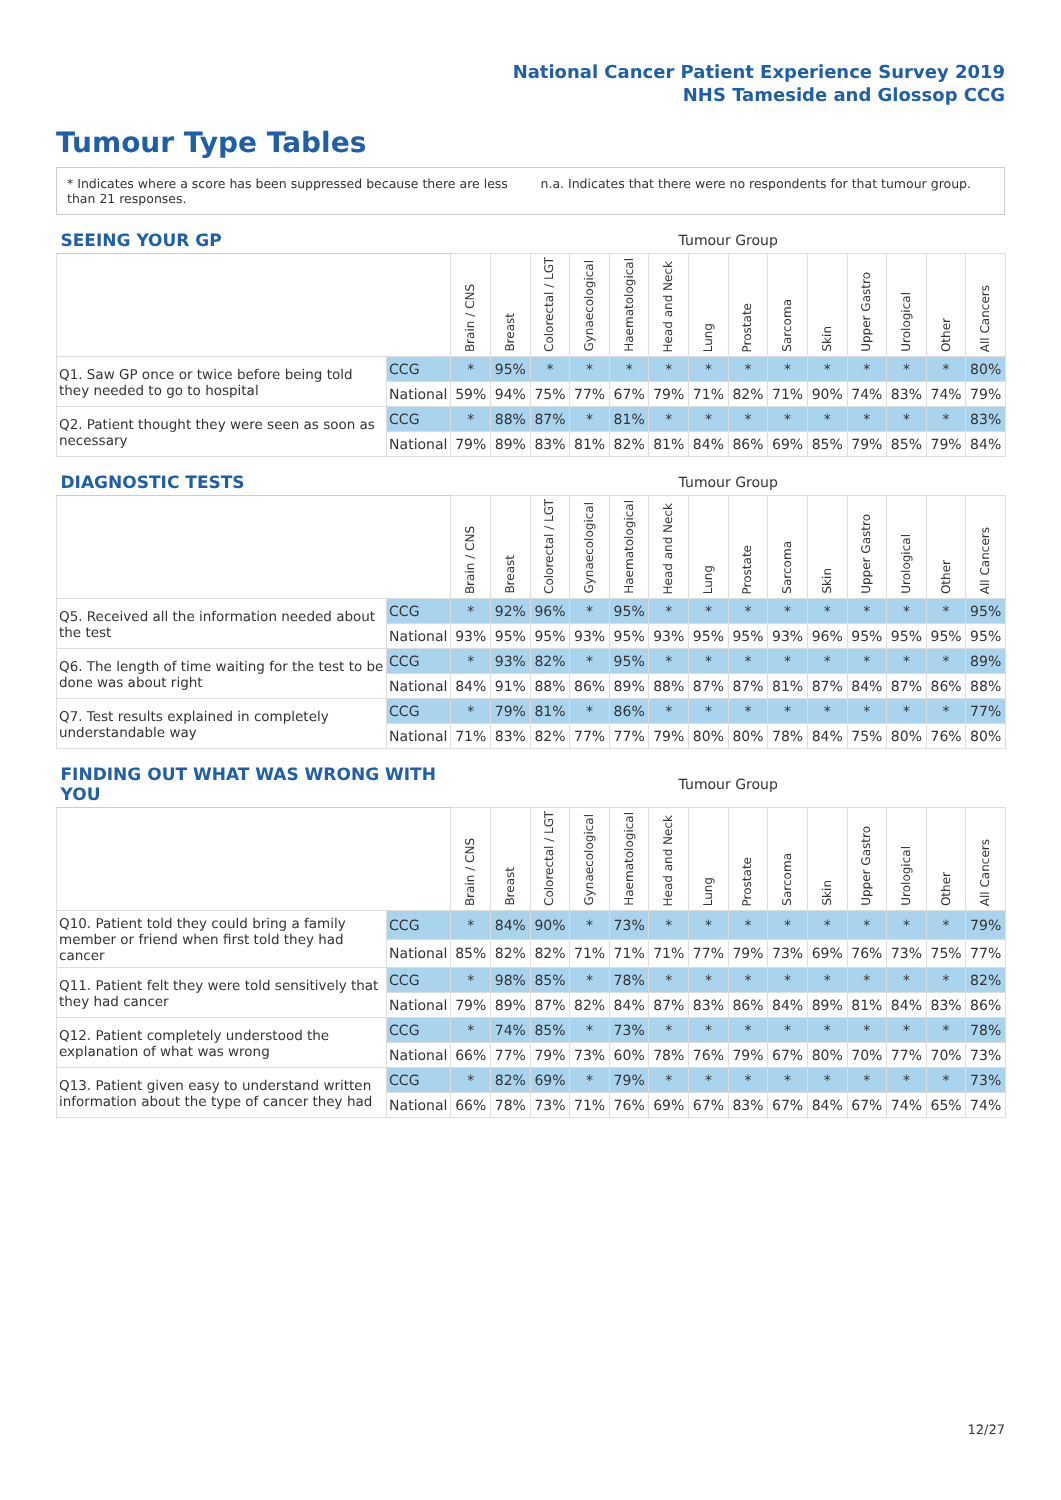National Cancer Patient Experience Survey 2019
NHS Tameside and Glossop CCG
Tumour Type Tables
* Indicates where a score has been suppressed because there are less than 21 responses.
n.a. Indicates that there were no respondents for that tumour group.
| SEEING YOUR GP | | Tumour Group | | | | | | | | | | | | | |
| --- | --- | --- | --- | --- | --- | --- | --- | --- | --- | --- | --- | --- | --- | --- | --- |
| | | Brain / CNS | Breast | Colorectal / LGT | Gynaecological | Haematological | Head and Neck | Lung | Prostate | Sarcoma | Skin | Upper Gastro | Urological | Other | All Cancers |
| Q1. Saw GP once or twice before being told they needed to go to hospital | CCG | * | 95% | * | * | * | * | * | * | * | * | * | * | * | 80% |
| | National | 59% | 94% | 75% | 77% | 67% | 79% | 71% | 82% | 71% | 90% | 74% | 83% | 74% | 79% |
| Q2. Patient thought they were seen as soon as necessary | CCG | * | 88% | 87% | * | 81% | * | * | * | * | * | * | * | * | 83% |
| | National | 79% | 89% | 83% | 81% | 82% | 81% | 84% | 86% | 69% | 85% | 79% | 85% | 79% | 84% |
| DIAGNOSTIC TESTS | | Tumour Group | | | | | | | | | | | | | |
| --- | --- | --- | --- | --- | --- | --- | --- | --- | --- | --- | --- | --- | --- | --- | --- |
| | | Brain / CNS | Breast | Colorectal / LGT | Gynaecological | Haematological | Head and Neck | Lung | Prostate | Sarcoma | Skin | Upper Gastro | Urological | Other | All Cancers |
| Q5. Received all the information needed about the test | CCG | * | 92% | 96% | * | 95% | * | * | * | * | * | * | * | * | 95% |
| | National | 93% | 95% | 95% | 93% | 95% | 93% | 95% | 95% | 93% | 96% | 95% | 95% | 95% | 95% |
| Q6. The length of time waiting for the test to be done was about right | CCG | * | 93% | 82% | * | 95% | * | * | * | * | * | * | * | * | 89% |
| | National | 84% | 91% | 88% | 86% | 89% | 88% | 87% | 87% | 81% | 87% | 84% | 87% | 86% | 88% |
| Q7. Test results explained in completely understandable way | CCG | * | 79% | 81% | * | 86% | * | * | * | * | * | * | * | * | 77% |
| | National | 71% | 83% | 82% | 77% | 77% | 79% | 80% | 80% | 78% | 84% | 75% | 80% | 76% | 80% |
| FINDING OUT WHAT WAS WRONG WITH YOU | | Tumour Group | | | | | | | | | | | | | |
| --- | --- | --- | --- | --- | --- | --- | --- | --- | --- | --- | --- | --- | --- | --- | --- |
| | | Brain / CNS | Breast | Colorectal / LGT | Gynaecological | Haematological | Head and Neck | Lung | Prostate | Sarcoma | Skin | Upper Gastro | Urological | Other | All Cancers |
| Q10. Patient told they could bring a family member or friend when first told they had cancer | CCG | * | 84% | 90% | * | 73% | * | * | * | * | * | * | * | * | 79% |
| | National | 85% | 82% | 82% | 71% | 71% | 71% | 77% | 79% | 73% | 69% | 76% | 73% | 75% | 77% |
| Q11. Patient felt they were told sensitively that they had cancer | CCG | * | 98% | 85% | * | 78% | * | * | * | * | * | * | * | * | 82% |
| | National | 79% | 89% | 87% | 82% | 84% | 87% | 83% | 86% | 84% | 89% | 81% | 84% | 83% | 86% |
| Q12. Patient completely understood the explanation of what was wrong | CCG | * | 74% | 85% | * | 73% | * | * | * | * | * | * | * | * | 78% |
| | National | 66% | 77% | 79% | 73% | 60% | 78% | 76% | 79% | 67% | 80% | 70% | 77% | 70% | 73% |
| Q13. Patient given easy to understand written information about the type of cancer they had | CCG | * | 82% | 69% | * | 79% | * | * | * | * | * | * | * | * | 73% |
| | National | 66% | 78% | 73% | 71% | 76% | 69% | 67% | 83% | 67% | 84% | 67% | 74% | 65% | 74% |
12/27